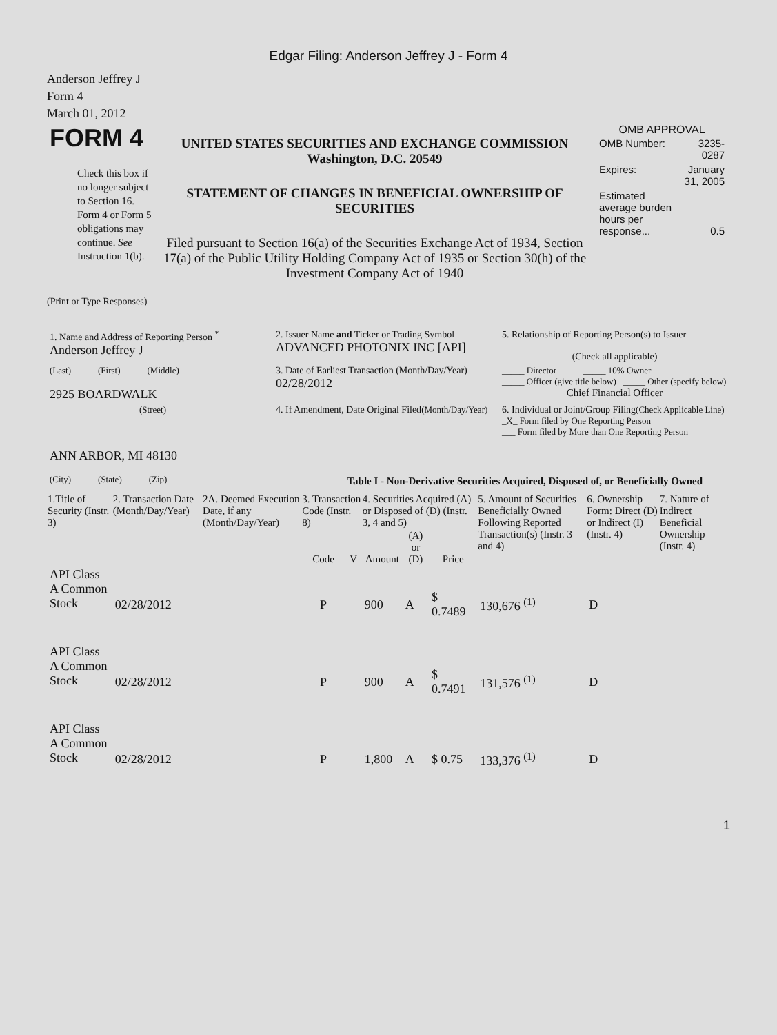Edgar Filing: Anderson Jeffrey J - Form 4
Anderson Jeffrey J
Form 4
March 01, 2012
| FORM 4 Check this box if no longer subject to Section 16. Form 4 or Form 5 obligations may continue. See Instruction 1(b). | UNITED STATES SECURITIES AND EXCHANGE COMMISSION Washington, D.C. 20549 STATEMENT OF CHANGES IN BENEFICIAL OWNERSHIP OF SECURITIES Filed pursuant to Section 16(a) of the Securities Exchange Act of 1934, Section 17(a) of the Public Utility Holding Company Act of 1935 or Section 30(h) of the Investment Company Act of 1940 | OMB APPROVAL / OMB Number: / 3235-0287 / / Expires: / January 31, 2005 / / Estimated average burden hours per response... / 0.5 / |
(Print or Type Responses)
| 1. Name and Address of Reporting Person <sup>*</sup> Anderson Jeffrey J | 2. Issuer Name and Ticker or Trading Symbol ADVANCED PHOTONIX INC [API] | 5. Relationship of Reporting Person(s) to Issuer (Check all applicable) |
| (Last) (First) (Middle) 2925 BOARDWALK | 3. Date of Earliest Transaction (Month/Day/Year) 02/28/2012 | _____ Director _____ 10% Owner _____ Officer (give title below) _____ Other (specify below) Chief Financial Officer |
| (Street) ANN ARBOR, MI 48130 (City) (State) (Zip) | 4. If Amendment, Date Original Filed (Month/Day/Year) | 6. Individual or Joint/Group Filing (Check Applicable Line) _X_ Form filed by One Reporting Person ___ Form filed by More than One Reporting Person |
Table I - Non-Derivative Securities Acquired, Disposed of, or Beneficially Owned
| 1.Title of Security (Instr. 3) | 2. Transaction Date (Month/Day/Year) | 2A. Deemed Execution Date, if any (Month/Day/Year) | 3. Transaction Code (Instr. 8) | | 4. Securities Acquired (A) or Disposed of (D) (Instr. 3, 4 and 5) | | | 5. Amount of Securities Beneficially Owned Following Reported Transaction(s) (Instr. 3 and 4) | 6. Ownership Form: Direct (D) or Indirect (I) (Instr. 4) | 7. Nature of Indirect Beneficial Ownership (Instr. 4) |
| --- | --- | --- | --- | --- | --- | --- | --- | --- | --- | --- |
| | | | Code | V | Amount | (A) or (D) | Price | | | |
| API Class A Common Stock | 02/28/2012 | | P | | 900 | A | $ 0.7489 | 130,676 <sup>(1)</sup> | D | |
| API Class A Common Stock | 02/28/2012 | | P | | 900 | A | $ 0.7491 | 131,576 <sup>(1)</sup> | D | |
| API Class A Common Stock | 02/28/2012 | | P | | 1,800 | A | $ 0.75 | 133,376 <sup>(1)</sup> | D | |
1